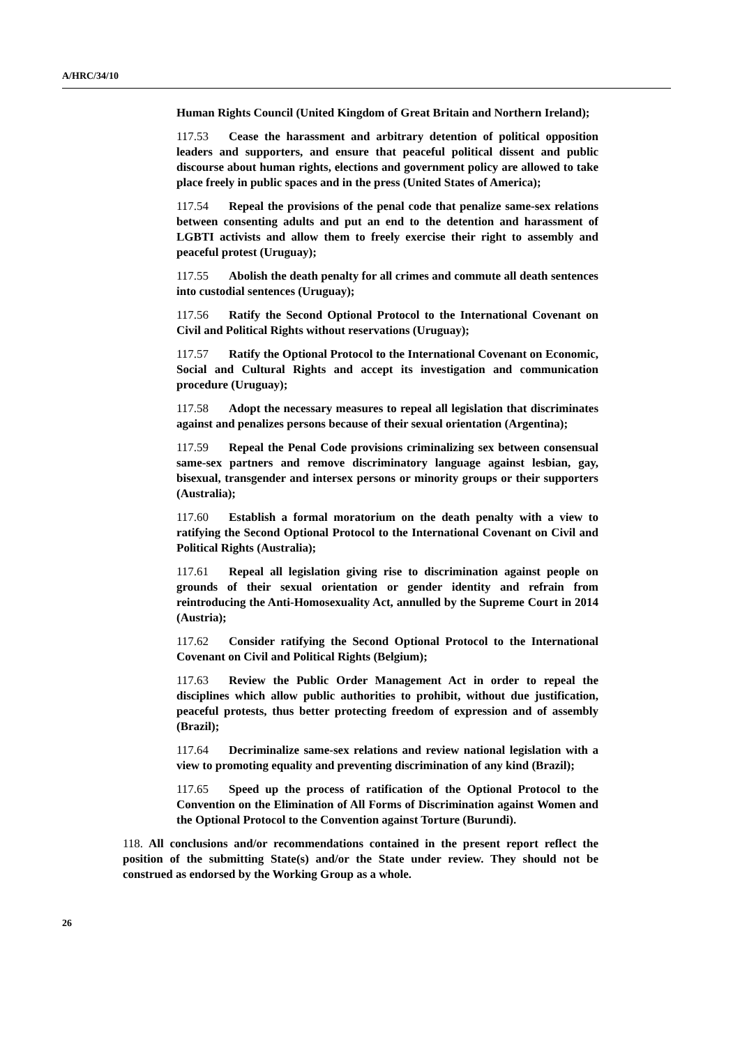A/HRC/34/10
Human Rights Council (United Kingdom of Great Britain and Northern Ireland);
117.53 Cease the harassment and arbitrary detention of political opposition leaders and supporters, and ensure that peaceful political dissent and public discourse about human rights, elections and government policy are allowed to take place freely in public spaces and in the press (United States of America);
117.54 Repeal the provisions of the penal code that penalize same-sex relations between consenting adults and put an end to the detention and harassment of LGBTI activists and allow them to freely exercise their right to assembly and peaceful protest (Uruguay);
117.55 Abolish the death penalty for all crimes and commute all death sentences into custodial sentences (Uruguay);
117.56 Ratify the Second Optional Protocol to the International Covenant on Civil and Political Rights without reservations (Uruguay);
117.57 Ratify the Optional Protocol to the International Covenant on Economic, Social and Cultural Rights and accept its investigation and communication procedure (Uruguay);
117.58 Adopt the necessary measures to repeal all legislation that discriminates against and penalizes persons because of their sexual orientation (Argentina);
117.59 Repeal the Penal Code provisions criminalizing sex between consensual same-sex partners and remove discriminatory language against lesbian, gay, bisexual, transgender and intersex persons or minority groups or their supporters (Australia);
117.60 Establish a formal moratorium on the death penalty with a view to ratifying the Second Optional Protocol to the International Covenant on Civil and Political Rights (Australia);
117.61 Repeal all legislation giving rise to discrimination against people on grounds of their sexual orientation or gender identity and refrain from reintroducing the Anti-Homosexuality Act, annulled by the Supreme Court in 2014 (Austria);
117.62 Consider ratifying the Second Optional Protocol to the International Covenant on Civil and Political Rights (Belgium);
117.63 Review the Public Order Management Act in order to repeal the disciplines which allow public authorities to prohibit, without due justification, peaceful protests, thus better protecting freedom of expression and of assembly (Brazil);
117.64 Decriminalize same-sex relations and review national legislation with a view to promoting equality and preventing discrimination of any kind (Brazil);
117.65 Speed up the process of ratification of the Optional Protocol to the Convention on the Elimination of All Forms of Discrimination against Women and the Optional Protocol to the Convention against Torture (Burundi).
118. All conclusions and/or recommendations contained in the present report reflect the position of the submitting State(s) and/or the State under review. They should not be construed as endorsed by the Working Group as a whole.
26